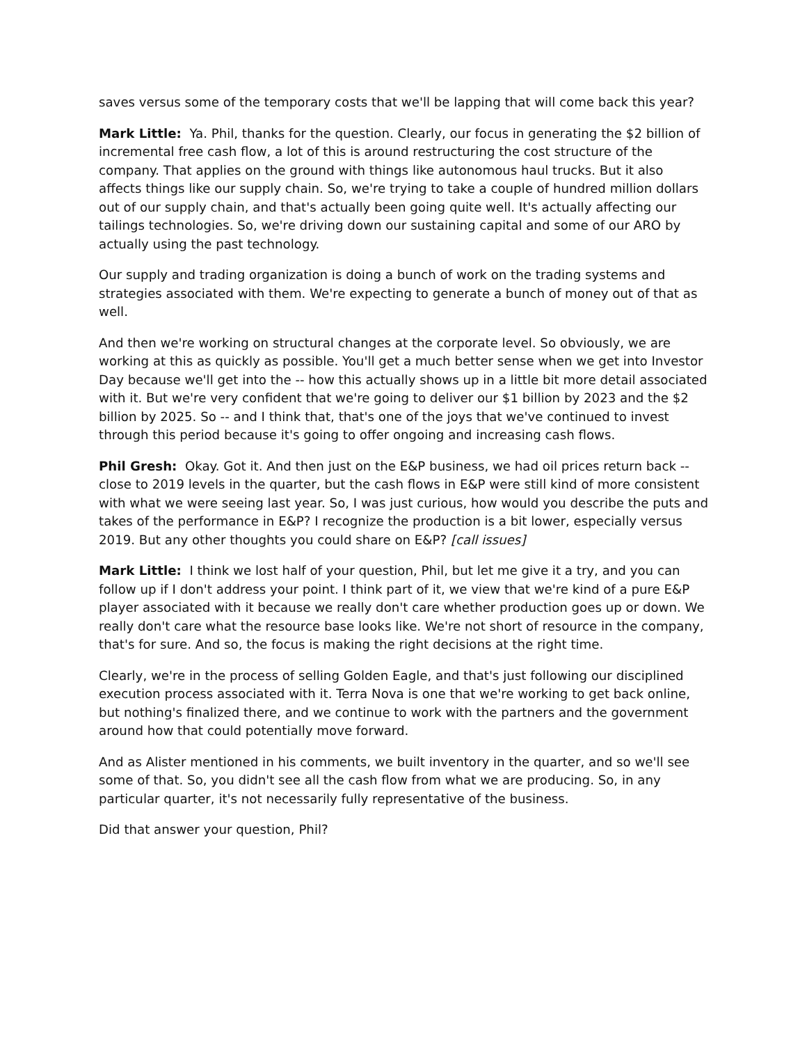saves versus some of the temporary costs that we'll be lapping that will come back this year?
Mark Little: Ya. Phil, thanks for the question. Clearly, our focus in generating the $2 billion of incremental free cash flow, a lot of this is around restructuring the cost structure of the company. That applies on the ground with things like autonomous haul trucks. But it also affects things like our supply chain. So, we're trying to take a couple of hundred million dollars out of our supply chain, and that's actually been going quite well. It's actually affecting our tailings technologies. So, we're driving down our sustaining capital and some of our ARO by actually using the past technology.
Our supply and trading organization is doing a bunch of work on the trading systems and strategies associated with them. We're expecting to generate a bunch of money out of that as well.
And then we're working on structural changes at the corporate level. So obviously, we are working at this as quickly as possible. You'll get a much better sense when we get into Investor Day because we'll get into the -- how this actually shows up in a little bit more detail associated with it. But we're very confident that we're going to deliver our $1 billion by 2023 and the $2 billion by 2025. So -- and I think that, that's one of the joys that we've continued to invest through this period because it's going to offer ongoing and increasing cash flows.
Phil Gresh: Okay. Got it. And then just on the E&P business, we had oil prices return back -- close to 2019 levels in the quarter, but the cash flows in E&P were still kind of more consistent with what we were seeing last year. So, I was just curious, how would you describe the puts and takes of the performance in E&P? I recognize the production is a bit lower, especially versus 2019. But any other thoughts you could share on E&P? [call issues]
Mark Little: I think we lost half of your question, Phil, but let me give it a try, and you can follow up if I don't address your point. I think part of it, we view that we're kind of a pure E&P player associated with it because we really don't care whether production goes up or down. We really don't care what the resource base looks like. We're not short of resource in the company, that's for sure. And so, the focus is making the right decisions at the right time.
Clearly, we're in the process of selling Golden Eagle, and that's just following our disciplined execution process associated with it. Terra Nova is one that we're working to get back online, but nothing's finalized there, and we continue to work with the partners and the government around how that could potentially move forward.
And as Alister mentioned in his comments, we built inventory in the quarter, and so we'll see some of that. So, you didn't see all the cash flow from what we are producing. So, in any particular quarter, it's not necessarily fully representative of the business.
Did that answer your question, Phil?